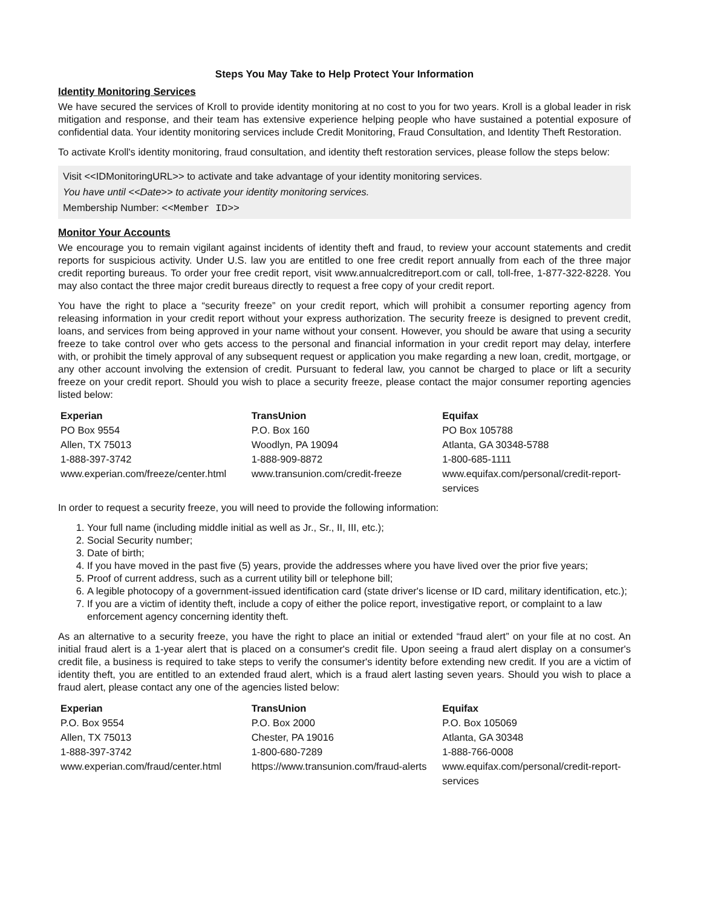Steps You May Take to Help Protect Your Information
Identity Monitoring Services
We have secured the services of Kroll to provide identity monitoring at no cost to you for two years. Kroll is a global leader in risk mitigation and response, and their team has extensive experience helping people who have sustained a potential exposure of confidential data. Your identity monitoring services include Credit Monitoring, Fraud Consultation, and Identity Theft Restoration.
To activate Kroll's identity monitoring, fraud consultation, and identity theft restoration services, please follow the steps below:
Visit <<IDMonitoringURL>> to activate and take advantage of your identity monitoring services.
You have until <<Date>> to activate your identity monitoring services.
Membership Number: <<Member ID>>
Monitor Your Accounts
We encourage you to remain vigilant against incidents of identity theft and fraud, to review your account statements and credit reports for suspicious activity. Under U.S. law you are entitled to one free credit report annually from each of the three major credit reporting bureaus. To order your free credit report, visit www.annualcreditreport.com or call, toll-free, 1-877-322-8228. You may also contact the three major credit bureaus directly to request a free copy of your credit report.
You have the right to place a “security freeze” on your credit report, which will prohibit a consumer reporting agency from releasing information in your credit report without your express authorization. The security freeze is designed to prevent credit, loans, and services from being approved in your name without your consent. However, you should be aware that using a security freeze to take control over who gets access to the personal and financial information in your credit report may delay, interfere with, or prohibit the timely approval of any subsequent request or application you make regarding a new loan, credit, mortgage, or any other account involving the extension of credit. Pursuant to federal law, you cannot be charged to place or lift a security freeze on your credit report. Should you wish to place a security freeze, please contact the major consumer reporting agencies listed below:
| Experian | TransUnion | Equifax |
| --- | --- | --- |
| PO Box 9554 Allen, TX 75013 1-888-397-3742 www.experian.com/freeze/center.html | P.O. Box 160 Woodlyn, PA 19094 1-888-909-8872 www.transunion.com/credit-freeze | PO Box 105788 Atlanta, GA 30348-5788 1-800-685-1111 www.equifax.com/personal/credit-report-services |
In order to request a security freeze, you will need to provide the following information:
1. Your full name (including middle initial as well as Jr., Sr., II, III, etc.);
2. Social Security number;
3. Date of birth;
4. If you have moved in the past five (5) years, provide the addresses where you have lived over the prior five years;
5. Proof of current address, such as a current utility bill or telephone bill;
6. A legible photocopy of a government-issued identification card (state driver's license or ID card, military identification, etc.);
7. If you are a victim of identity theft, include a copy of either the police report, investigative report, or complaint to a law enforcement agency concerning identity theft.
As an alternative to a security freeze, you have the right to place an initial or extended “fraud alert” on your file at no cost. An initial fraud alert is a 1-year alert that is placed on a consumer's credit file. Upon seeing a fraud alert display on a consumer's credit file, a business is required to take steps to verify the consumer's identity before extending new credit. If you are a victim of identity theft, you are entitled to an extended fraud alert, which is a fraud alert lasting seven years. Should you wish to place a fraud alert, please contact any one of the agencies listed below:
| Experian | TransUnion | Equifax |
| --- | --- | --- |
| P.O. Box 9554 Allen, TX 75013 1-888-397-3742 www.experian.com/fraud/center.html | P.O. Box 2000 Chester, PA 19016 1-800-680-7289 https://www.transunion.com/fraud-alerts | P.O. Box 105069 Atlanta, GA 30348 1-888-766-0008 www.equifax.com/personal/credit-report-services |